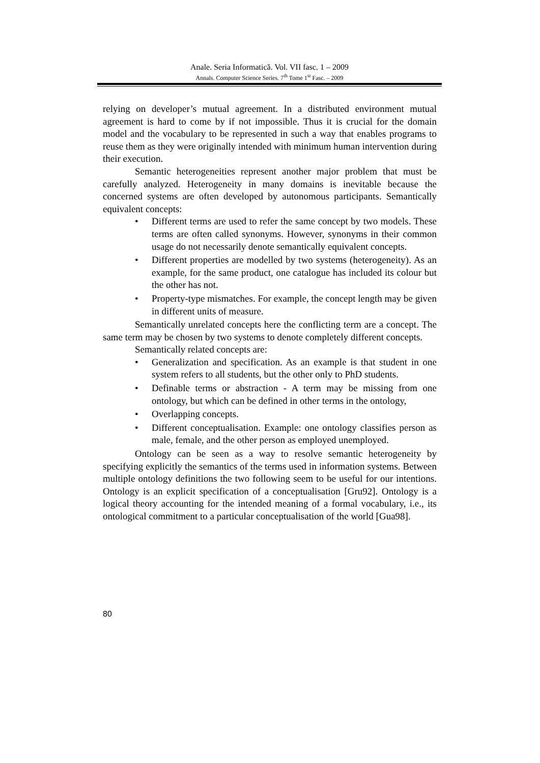Anale. Seria Informatică. Vol. VII fasc. 1 – 2009
Annals. Computer Science Series. 7<sup>th</sup> Tome 1<sup>st</sup> Fasc. – 2009
relying on developer’s mutual agreement. In a distributed environment mutual agreement is hard to come by if not impossible. Thus it is crucial for the domain model and the vocabulary to be represented in such a way that enables programs to reuse them as they were originally intended with minimum human intervention during their execution.
Semantic heterogeneities represent another major problem that must be carefully analyzed. Heterogeneity in many domains is inevitable because the concerned systems are often developed by autonomous participants. Semantically equivalent concepts:
• Different terms are used to refer the same concept by two models. These terms are often called synonyms. However, synonyms in their common usage do not necessarily denote semantically equivalent concepts.
• Different properties are modelled by two systems (heterogeneity). As an example, for the same product, one catalogue has included its colour but the other has not.
• Property-type mismatches. For example, the concept length may be given in different units of measure.
Semantically unrelated concepts here the conflicting term are a concept. The same term may be chosen by two systems to denote completely different concepts.
Semantically related concepts are:
• Generalization and specification. As an example is that student in one system refers to all students, but the other only to PhD students.
• Definable terms or abstraction - A term may be missing from one ontology, but which can be defined in other terms in the ontology,
• Overlapping concepts.
• Different conceptualisation. Example: one ontology classifies person as male, female, and the other person as employed unemployed.
Ontology can be seen as a way to resolve semantic heterogeneity by specifying explicitly the semantics of the terms used in information systems. Between multiple ontology definitions the two following seem to be useful for our intentions. Ontology is an explicit specification of a conceptualisation [Gru92]. Ontology is a logical theory accounting for the intended meaning of a formal vocabulary, i.e., its ontological commitment to a particular conceptualisation of the world [Gua98].
80